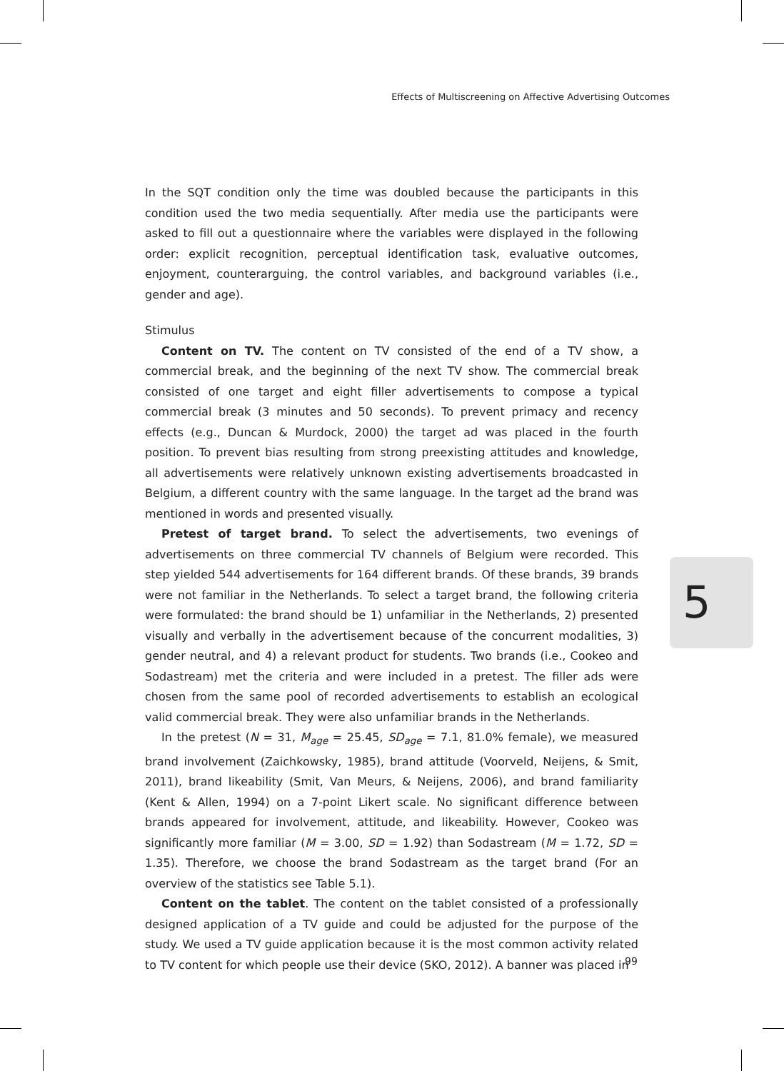Effects of Multiscreening on Affective Advertising Outcomes
In the SQT condition only the time was doubled because the participants in this condition used the two media sequentially. After media use the participants were asked to fill out a questionnaire where the variables were displayed in the following order: explicit recognition, perceptual identification task, evaluative outcomes, enjoyment, counterarguing, the control variables, and background variables (i.e., gender and age).
Stimulus
Content on TV. The content on TV consisted of the end of a TV show, a commercial break, and the beginning of the next TV show. The commercial break consisted of one target and eight filler advertisements to compose a typical commercial break (3 minutes and 50 seconds). To prevent primacy and recency effects (e.g., Duncan & Murdock, 2000) the target ad was placed in the fourth position. To prevent bias resulting from strong preexisting attitudes and knowledge, all advertisements were relatively unknown existing advertisements broadcasted in Belgium, a different country with the same language. In the target ad the brand was mentioned in words and presented visually.
Pretest of target brand. To select the advertisements, two evenings of advertisements on three commercial TV channels of Belgium were recorded. This step yielded 544 advertisements for 164 different brands. Of these brands, 39 brands were not familiar in the Netherlands. To select a target brand, the following criteria were formulated: the brand should be 1) unfamiliar in the Netherlands, 2) presented visually and verbally in the advertisement because of the concurrent modalities, 3) gender neutral, and 4) a relevant product for students. Two brands (i.e., Cookeo and Sodastream) met the criteria and were included in a pretest. The filler ads were chosen from the same pool of recorded advertisements to establish an ecological valid commercial break. They were also unfamiliar brands in the Netherlands.
In the pretest (N = 31, M<sub>age</sub> = 25.45, SD<sub>age</sub> = 7.1, 81.0% female), we measured brand involvement (Zaichkowsky, 1985), brand attitude (Voorveld, Neijens, & Smit, 2011), brand likeability (Smit, Van Meurs, & Neijens, 2006), and brand familiarity (Kent & Allen, 1994) on a 7-point Likert scale. No significant difference between brands appeared for involvement, attitude, and likeability. However, Cookeo was significantly more familiar (M = 3.00, SD = 1.92) than Sodastream (M = 1.72, SD = 1.35). Therefore, we choose the brand Sodastream as the target brand (For an overview of the statistics see Table 5.1).
Content on the tablet. The content on the tablet consisted of a professionally designed application of a TV guide and could be adjusted for the purpose of the study. We used a TV guide application because it is the most common activity related to TV content for which people use their device (SKO, 2012). A banner was placed in
5
99